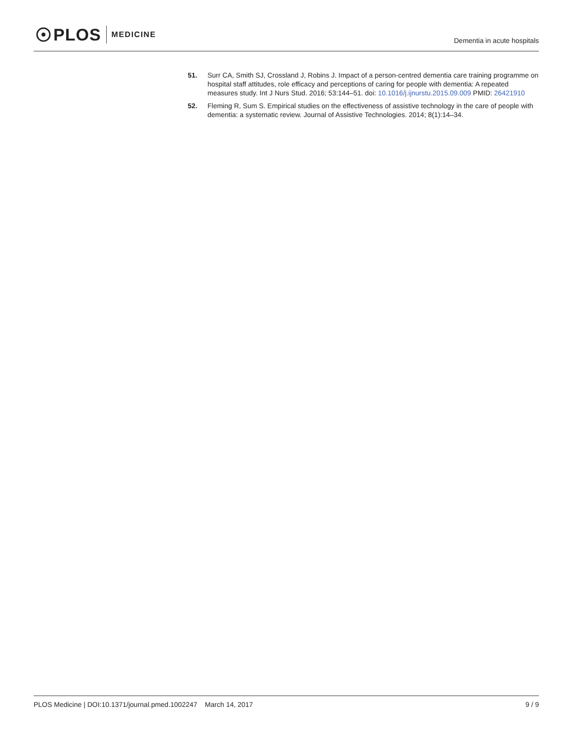PLOS MEDICINE
Dementia in acute hospitals
51. Surr CA, Smith SJ, Crossland J, Robins J. Impact of a person-centred dementia care training programme on hospital staff attitudes, role efficacy and perceptions of caring for people with dementia: A repeated measures study. Int J Nurs Stud. 2016; 53:144–51. doi: 10.1016/j.ijnurstu.2015.09.009 PMID: 26421910
52. Fleming R, Sum S. Empirical studies on the effectiveness of assistive technology in the care of people with dementia: a systematic review. Journal of Assistive Technologies. 2014; 8(1):14–34.
PLOS Medicine | DOI:10.1371/journal.pmed.1002247 March 14, 2017
9 / 9